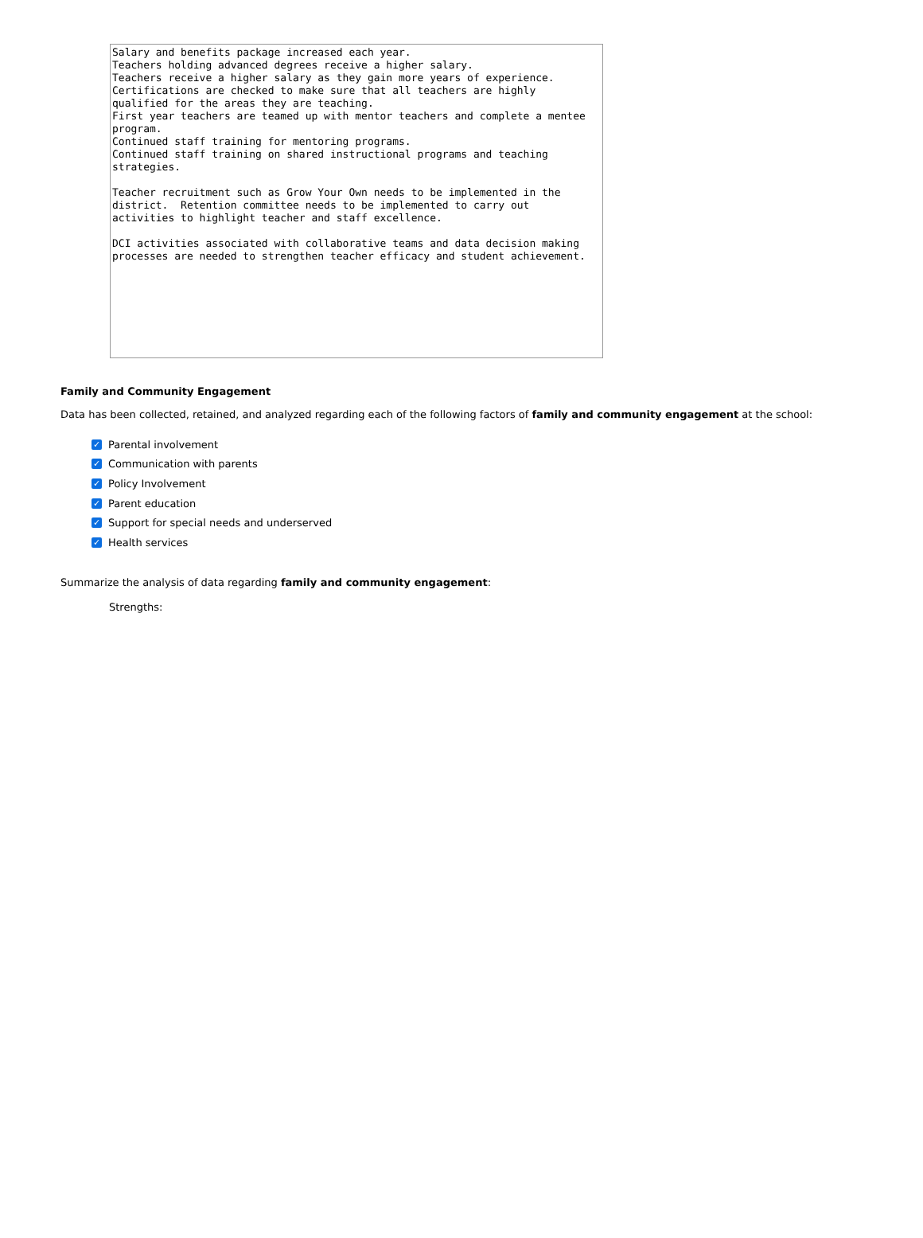Salary and benefits package increased each year. Teachers holding advanced degrees receive a higher salary. Teachers receive a higher salary as they gain more years of experience. Certifications are checked to make sure that all teachers are highly qualified for the areas they are teaching. First year teachers are teamed up with mentor teachers and complete a mentee program. Continued staff training for mentoring programs. Continued staff training on shared instructional programs and teaching strategies. Teacher recruitment such as Grow Your Own needs to be implemented in the district. Retention committee needs to be implemented to carry out activities to highlight teacher and staff excellence. DCI activities associated with collaborative teams and data decision making processes are needed to strengthen teacher efficacy and student achievement.
Family and Community Engagement
Data has been collected, retained, and analyzed regarding each of the following factors of family and community engagement at the school:
✓ Parental involvement
✓ Communication with parents
✓ Policy Involvement
✓ Parent education
✓ Support for special needs and underserved
✓ Health services
Summarize the analysis of data regarding family and community engagement:
Strengths: